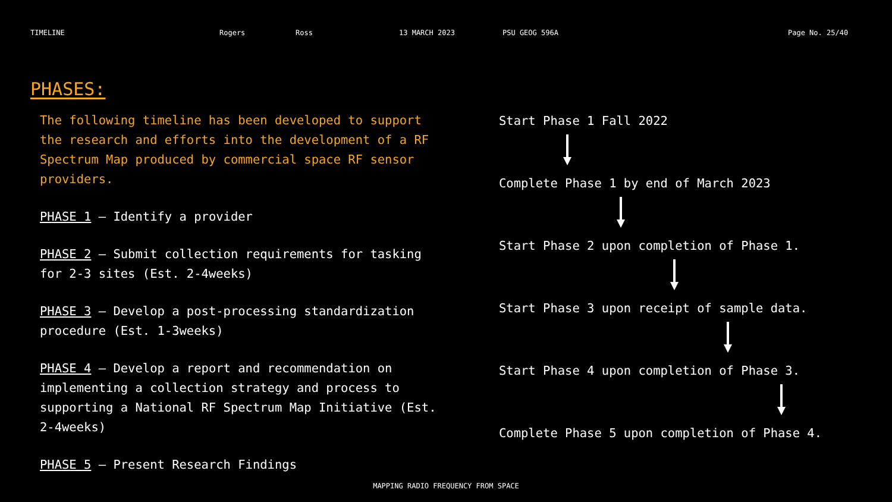TIMELINE Rogers Ross 13 MARCH 2023 PSU GEOG 596A Page No. 25/40
PHASES:
The following timeline has been developed to support the research and efforts into the development of a RF Spectrum Map produced by commercial space RF sensor providers.
PHASE 1 – Identify a provider
PHASE 2 – Submit collection requirements for tasking for 2-3 sites (Est. 2-4weeks)
PHASE 3 – Develop a post-processing standardization procedure (Est. 1-3weeks)
PHASE 4 – Develop a report and recommendation on implementing a collection strategy and process to supporting a National RF Spectrum Map Initiative (Est. 2-4weeks)
PHASE 5 – Present Research Findings
Start Phase 1 Fall 2022
Complete Phase 1 by end of March 2023
Start Phase 2 upon completion of Phase 1.
Start Phase 3 upon receipt of sample data.
Start Phase 4 upon completion of Phase 3.
Complete Phase 5 upon completion of Phase 4.
MAPPING RADIO FREQUENCY FROM SPACE